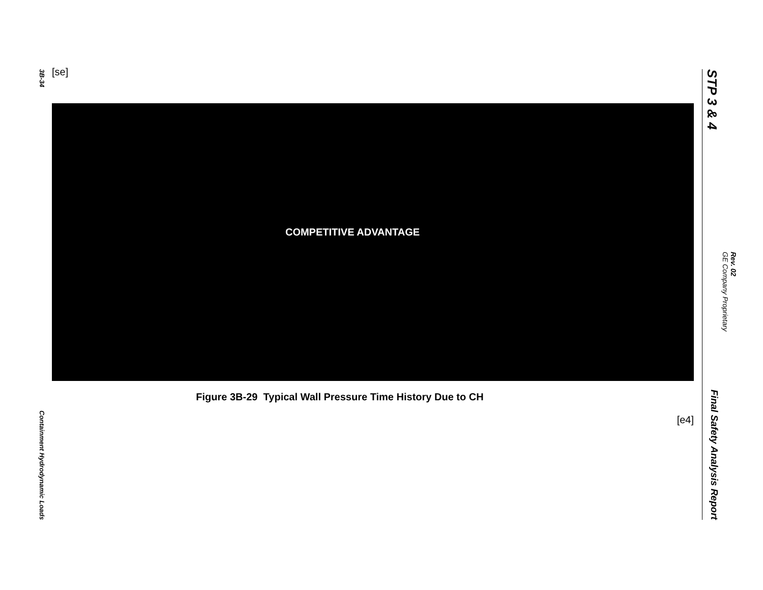3B-34 Containment Hydrodynamic Loads
[se]
COMPETITIVE ADVANTAGE
Figure 3B-29 Typical Wall Pressure Time History Due to CH
[e4]
STP 3 & 4 Final Safety Analysis Report
Rev. 02
GE Company Proprietary